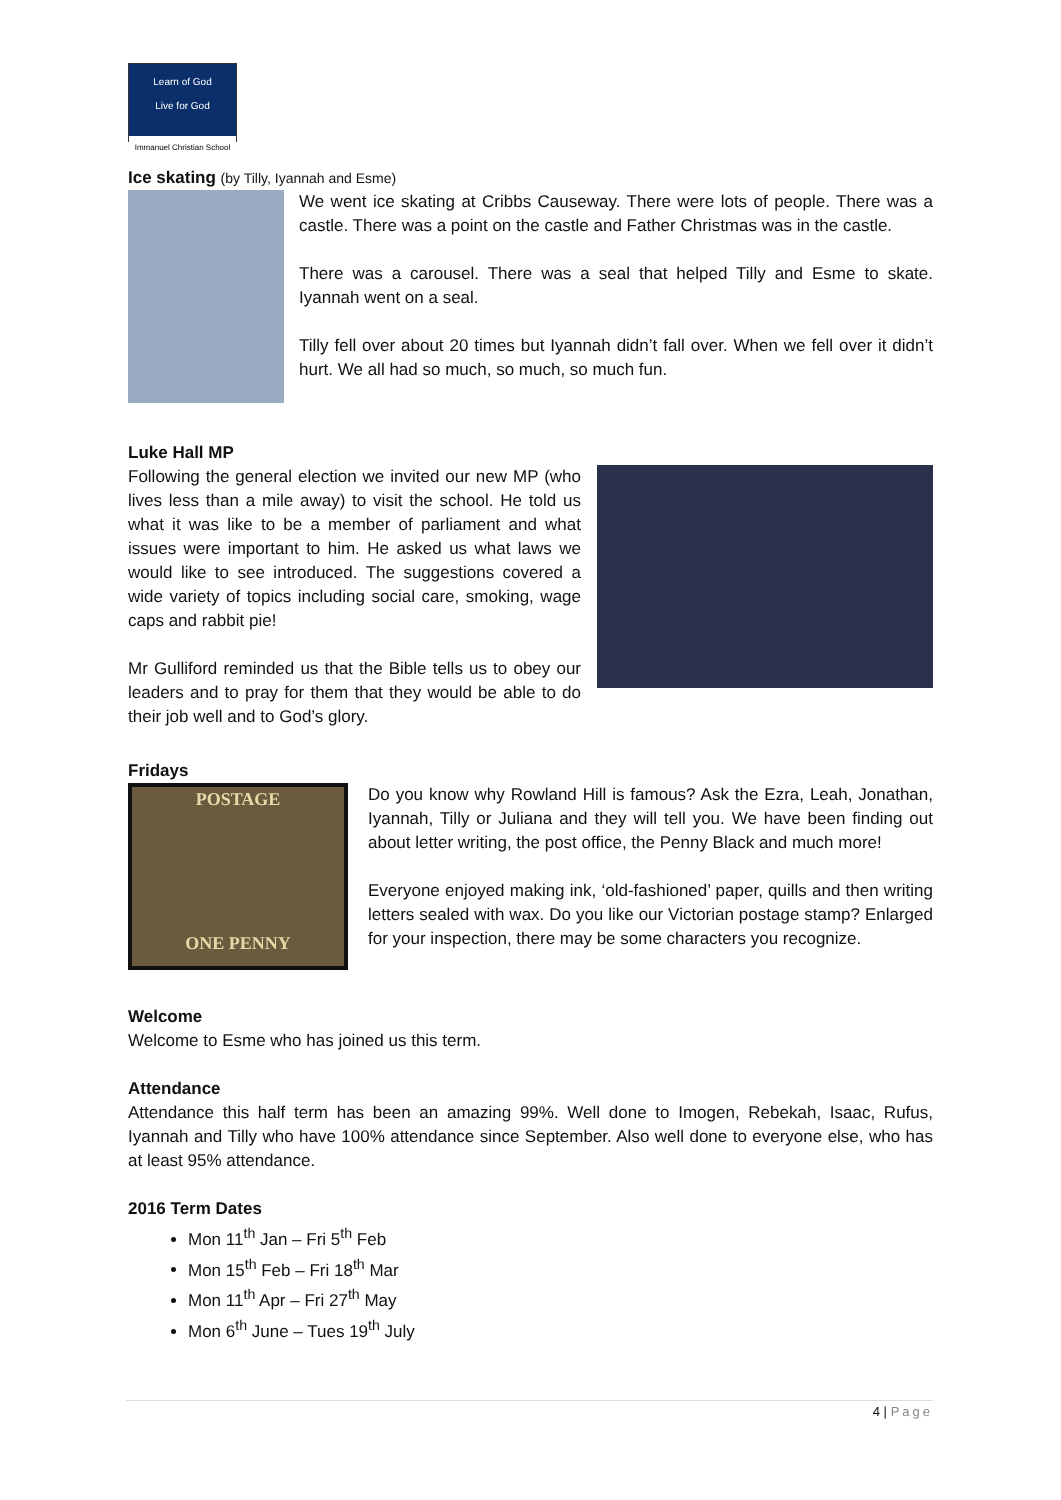Learn of God
Live for God
Immanuel Christian School
Ice skating (by Tilly, Iyannah and Esme)
We went ice skating at Cribbs Causeway. There were lots of people. There was a castle. There was a point on the castle and Father Christmas was in the castle.
There was a carousel. There was a seal that helped Tilly and Esme to skate. Iyannah went on a seal.
Tilly fell over about 20 times but Iyannah didn’t fall over. When we fell over it didn’t hurt. We all had so much, so much, so much fun.
Luke Hall MP
Following the general election we invited our new MP (who lives less than a mile away) to visit the school. He told us what it was like to be a member of parliament and what issues were important to him. He asked us what laws we would like to see introduced. The suggestions covered a wide variety of topics including social care, smoking, wage caps and rabbit pie!
Mr Gulliford reminded us that the Bible tells us to obey our leaders and to pray for them that they would be able to do their job well and to God’s glory.
Fridays
POSTAGE
ONE PENNY
Do you know why Rowland Hill is famous? Ask the Ezra, Leah, Jonathan, Iyannah, Tilly or Juliana and they will tell you. We have been finding out about letter writing, the post office, the Penny Black and much more!
Everyone enjoyed making ink, ‘old-fashioned’ paper, quills and then writing letters sealed with wax. Do you like our Victorian postage stamp? Enlarged for your inspection, there may be some characters you recognize.
Welcome
Welcome to Esme who has joined us this term.
Attendance
Attendance this half term has been an amazing 99%. Well done to Imogen, Rebekah, Isaac, Rufus, Iyannah and Tilly who have 100% attendance since September. Also well done to everyone else, who has at least 95% attendance.
2016 Term Dates
Mon 11<sup>th</sup> Jan – Fri 5<sup>th</sup> Feb
Mon 15<sup>th</sup> Feb – Fri 18<sup>th</sup> Mar
Mon 11<sup>th</sup> Apr – Fri 27<sup>th</sup> May
Mon 6<sup>th</sup> June – Tues 19<sup>th</sup> July
4 | Page